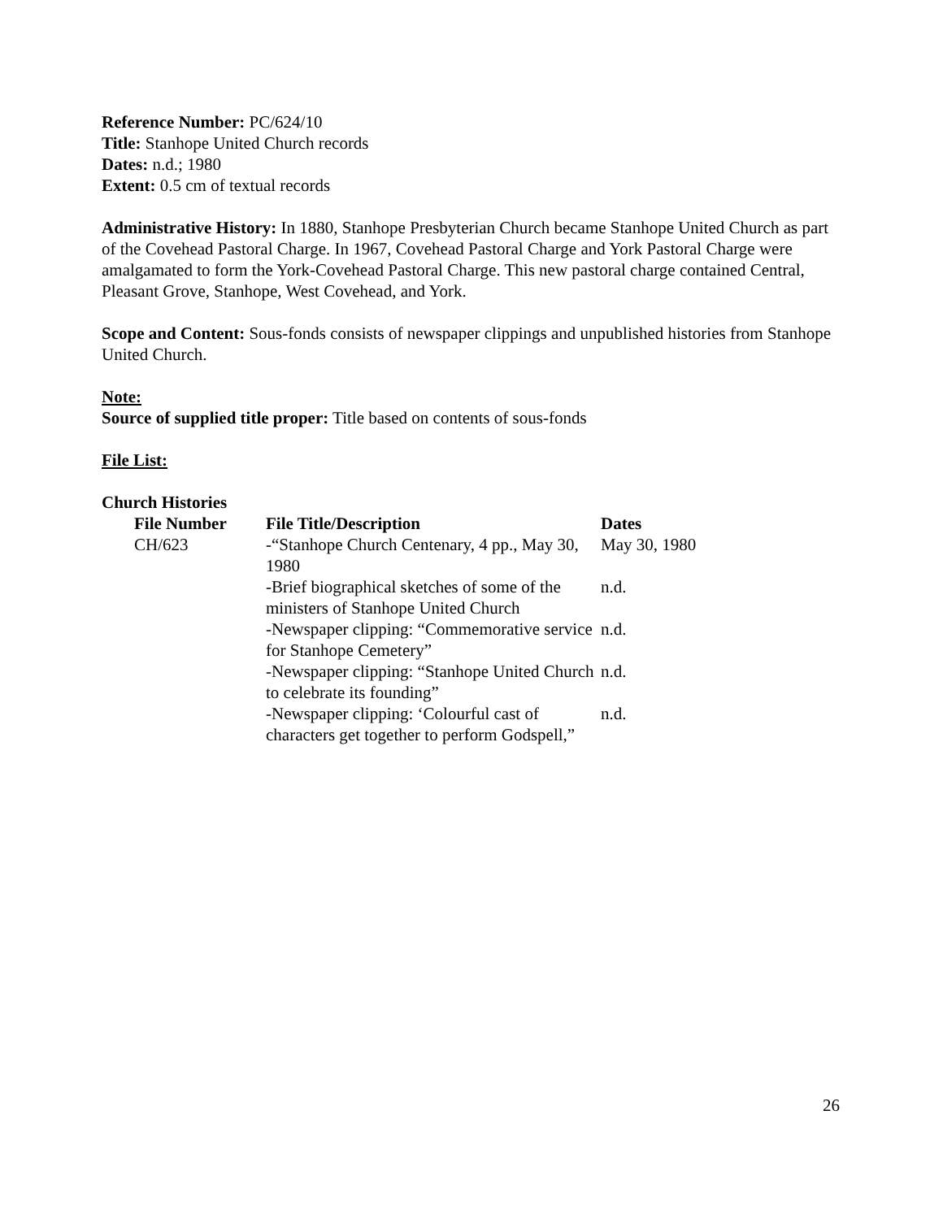Reference Number: PC/624/10
Title: Stanhope United Church records
Dates: n.d.; 1980
Extent: 0.5 cm of textual records
Administrative History: In 1880, Stanhope Presbyterian Church became Stanhope United Church as part of the Covehead Pastoral Charge. In 1967, Covehead Pastoral Charge and York Pastoral Charge were amalgamated to form the York-Covehead Pastoral Charge. This new pastoral charge contained Central, Pleasant Grove, Stanhope, West Covehead, and York.
Scope and Content: Sous-fonds consists of newspaper clippings and unpublished histories from Stanhope United Church.
Note:
Source of supplied title proper: Title based on contents of sous-fonds
File List:
Church Histories
| File Number | File Title/Description | Dates |
| --- | --- | --- |
| CH/623 | -“Stanhope Church Centenary, 4 pp., May 30, 1980 | May 30, 1980 |
| | -Brief biographical sketches of some of the ministers of Stanhope United Church | n.d. |
| | -Newspaper clipping: “Commemorative service for Stanhope Cemetery” | n.d. |
| | -Newspaper clipping: “Stanhope United Church to celebrate its founding” | n.d. |
| | -Newspaper clipping: ‘Colourful cast of characters get together to perform Godspell,” | n.d. |
26